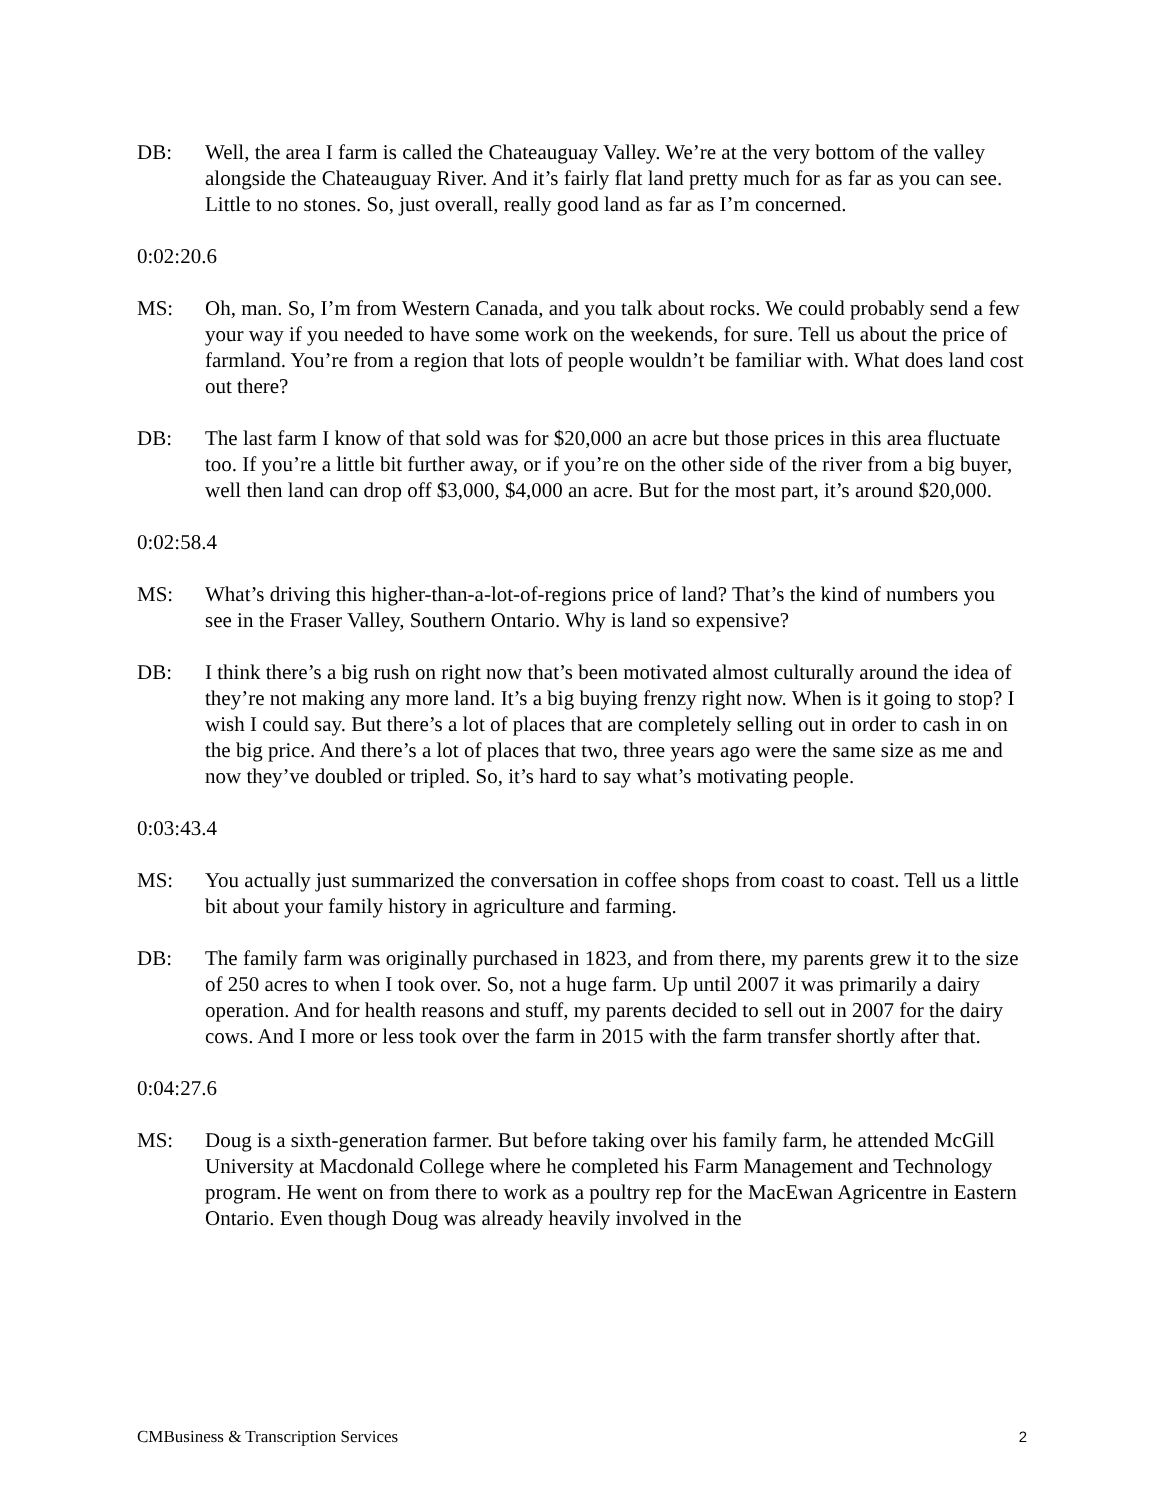DB: Well, the area I farm is called the Chateauguay Valley. We’re at the very bottom of the valley alongside the Chateauguay River. And it’s fairly flat land pretty much for as far as you can see. Little to no stones. So, just overall, really good land as far as I’m concerned.
0:02:20.6
MS: Oh, man. So, I’m from Western Canada, and you talk about rocks. We could probably send a few your way if you needed to have some work on the weekends, for sure. Tell us about the price of farmland. You’re from a region that lots of people wouldn’t be familiar with. What does land cost out there?
DB: The last farm I know of that sold was for $20,000 an acre but those prices in this area fluctuate too. If you’re a little bit further away, or if you’re on the other side of the river from a big buyer, well then land can drop off $3,000, $4,000 an acre. But for the most part, it’s around $20,000.
0:02:58.4
MS: What’s driving this higher-than-a-lot-of-regions price of land? That’s the kind of numbers you see in the Fraser Valley, Southern Ontario. Why is land so expensive?
DB: I think there’s a big rush on right now that’s been motivated almost culturally around the idea of they’re not making any more land. It’s a big buying frenzy right now. When is it going to stop? I wish I could say. But there’s a lot of places that are completely selling out in order to cash in on the big price. And there’s a lot of places that two, three years ago were the same size as me and now they’ve doubled or tripled. So, it’s hard to say what’s motivating people.
0:03:43.4
MS: You actually just summarized the conversation in coffee shops from coast to coast. Tell us a little bit about your family history in agriculture and farming.
DB: The family farm was originally purchased in 1823, and from there, my parents grew it to the size of 250 acres to when I took over. So, not a huge farm. Up until 2007 it was primarily a dairy operation. And for health reasons and stuff, my parents decided to sell out in 2007 for the dairy cows. And I more or less took over the farm in 2015 with the farm transfer shortly after that.
0:04:27.6
MS: Doug is a sixth-generation farmer. But before taking over his family farm, he attended McGill University at Macdonald College where he completed his Farm Management and Technology program. He went on from there to work as a poultry rep for the MacEwan Agricentre in Eastern Ontario. Even though Doug was already heavily involved in the
CMBusiness & Transcription Services 2